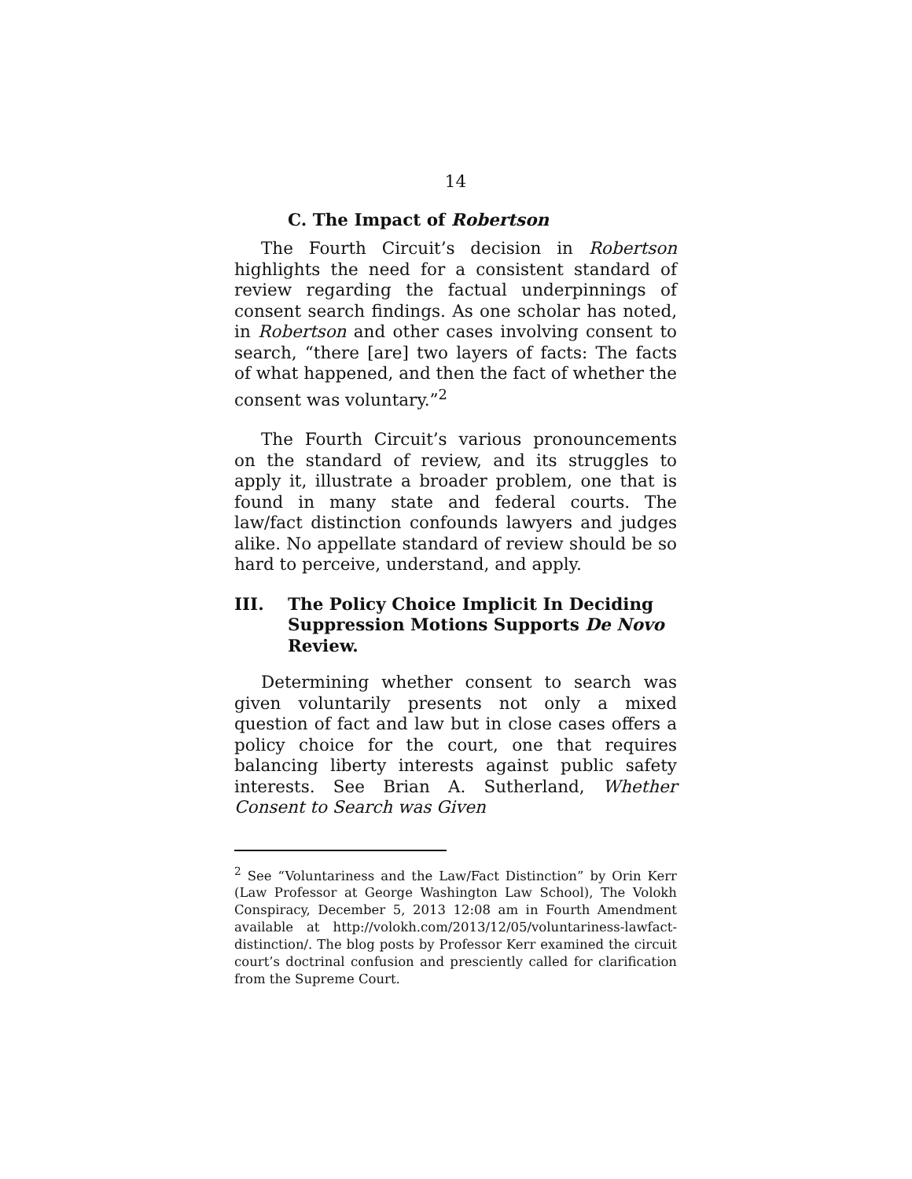14
C. The Impact of Robertson
The Fourth Circuit’s decision in Robertson highlights the need for a consistent standard of review regarding the factual underpinnings of consent search findings. As one scholar has noted, in Robertson and other cases involving consent to search, “there [are] two layers of facts: The facts of what happened, and then the fact of whether the consent was voluntary.”<sup>2</sup>
The Fourth Circuit’s various pronouncements on the standard of review, and its struggles to apply it, illustrate a broader problem, one that is found in many state and federal courts. The law/fact distinction confounds lawyers and judges alike. No appellate standard of review should be so hard to perceive, understand, and apply.
III. The Policy Choice Implicit In Deciding Suppression Motions Supports De Novo Review.
Determining whether consent to search was given voluntarily presents not only a mixed question of fact and law but in close cases offers a policy choice for the court, one that requires balancing liberty interests against public safety interests. See Brian A. Sutherland, Whether Consent to Search was Given
<sup>2</sup> See “Voluntariness and the Law/Fact Distinction” by Orin Kerr (Law Professor at George Washington Law School), The Volokh Conspiracy, December 5, 2013 12:08 am in Fourth Amendment available at http://volokh.com/2013/12/05/voluntariness-lawfact-distinction/. The blog posts by Professor Kerr examined the circuit court’s doctrinal confusion and presciently called for clarification from the Supreme Court.